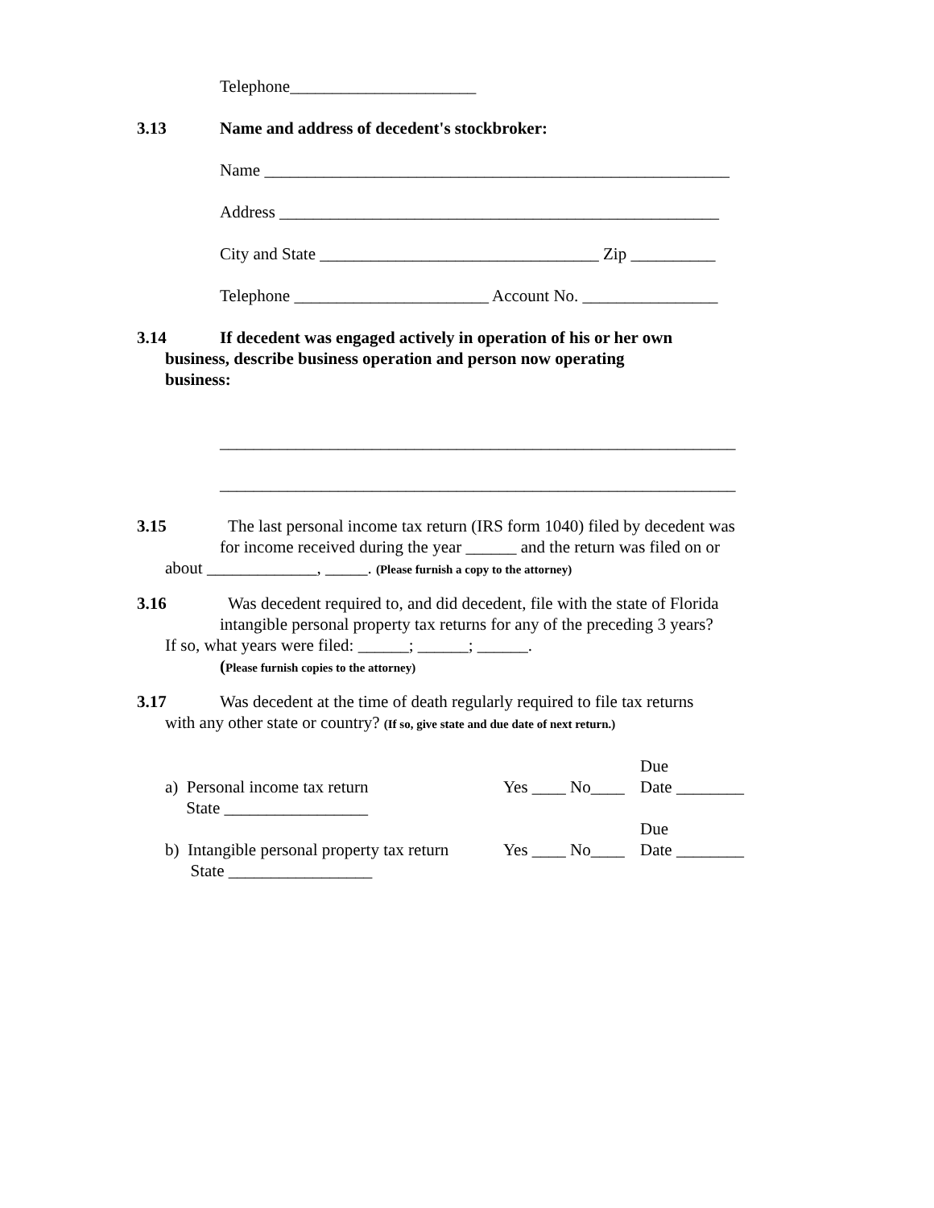Telephone______________________
3.13 Name and address of decedent's stockbroker:
Name _______________________________________________________
Address ____________________________________________________
City and State _________________________________ Zip __________
Telephone _______________________ Account No. ________________
3.14 If decedent was engaged actively in operation of his or her own
business, describe business operation and person now operating
business:
_____________________________________________________________
_____________________________________________________________
3.15 The last personal income tax return (IRS form 1040) filed by decedent was
for income received during the year ______ and the return was filed on or
about _____________, _____. (Please furnish a copy to the attorney)
3.16 Was decedent required to, and did decedent, file with the state of Florida
intangible personal property tax returns for any of the preceding 3 years?
If so, what years were filed: ______; ______; ______.
(Please furnish copies to the attorney)
3.17 Was decedent at the time of death regularly required to file tax returns
with any other state or country? (If so, give state and due date of next return.)
| | | Due |
| a) Personal income tax return | Yes ____ No____ | Date ________ |
| State _________________ | | |
| | | Due |
| b) Intangible personal property tax return | Yes ____ No____ | Date ________ |
| State _________________ | | |